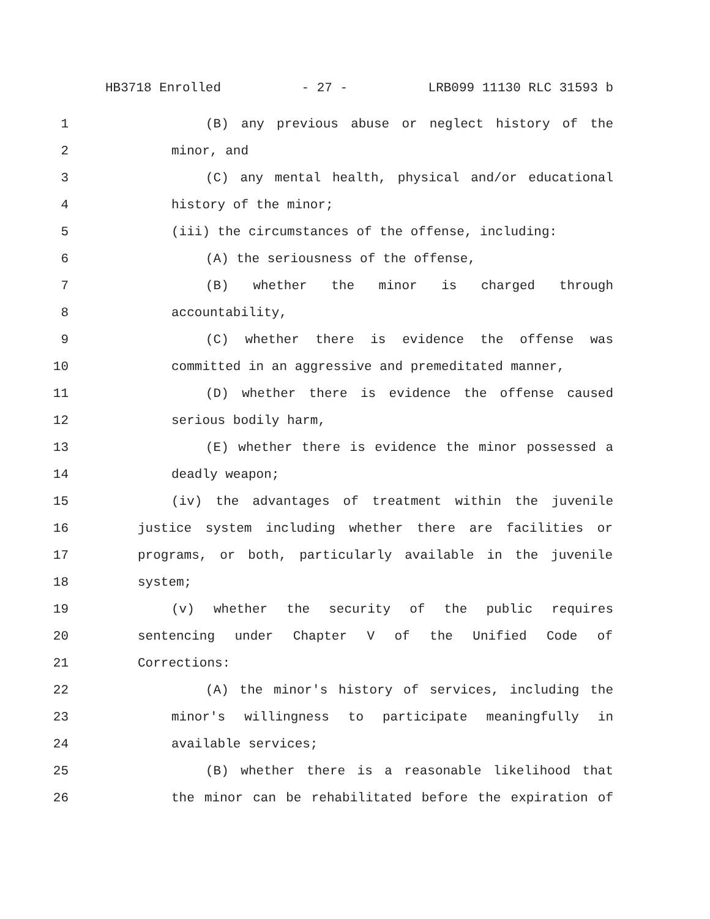HB3718 Enrolled - 27 - LRB099 11130 RLC 31593 b
1 (B) any previous abuse or neglect history of the
2 minor, and
3 (C) any mental health, physical and/or educational
4 history of the minor;
5 (iii) the circumstances of the offense, including:
6 (A) the seriousness of the offense,
7 (B) whether the minor is charged through
8 accountability,
9 (C) whether there is evidence the offense was
10 committed in an aggressive and premeditated manner,
11 (D) whether there is evidence the offense caused
12 serious bodily harm,
13 (E) whether there is evidence the minor possessed a
14 deadly weapon;
15 (iv) the advantages of treatment within the juvenile
16 justice system including whether there are facilities or
17 programs, or both, particularly available in the juvenile
18 system;
19 (v) whether the security of the public requires
20 sentencing under Chapter V of the Unified Code of
21 Corrections:
22 (A) the minor's history of services, including the
23 minor's willingness to participate meaningfully in
24 available services;
25 (B) whether there is a reasonable likelihood that
26 the minor can be rehabilitated before the expiration of